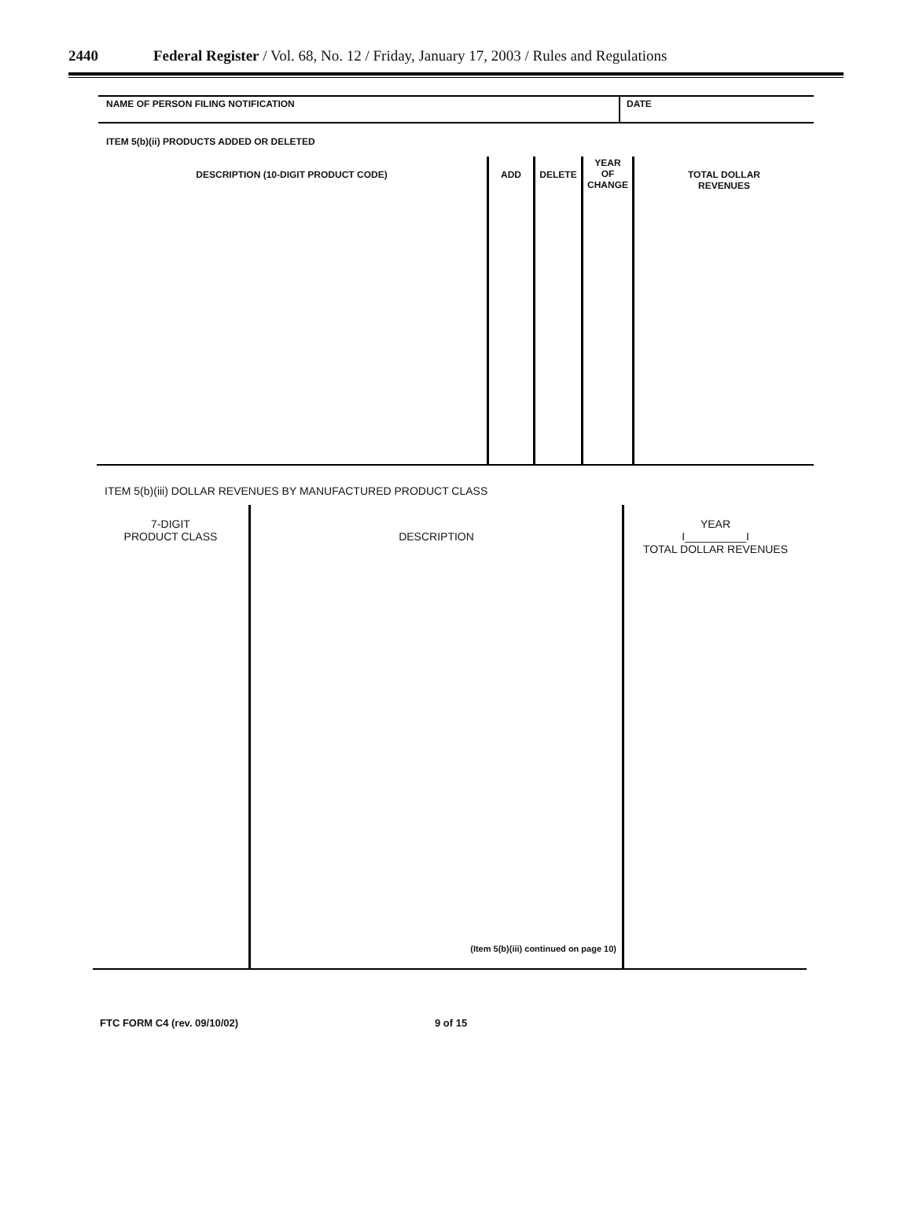2440 Federal Register / Vol. 68, No. 12 / Friday, January 17, 2003 / Rules and Regulations
| NAME OF PERSON FILING NOTIFICATION | DATE |
ITEM 5(b)(ii) PRODUCTS ADDED OR DELETED
| DESCRIPTION (10-DIGIT PRODUCT CODE) | ADD | DELETE | YEAR OF CHANGE | TOTAL DOLLAR REVENUES |
ITEM 5(b)(iii) DOLLAR REVENUES BY MANUFACTURED PRODUCT CLASS
| 7-DIGIT PRODUCT CLASS | DESCRIPTION (Item 5(b)(iii) continued on page 10) | YEAR I__________I TOTAL DOLLAR REVENUES |
FTC FORM C4 (rev. 09/10/02) 9 of 15